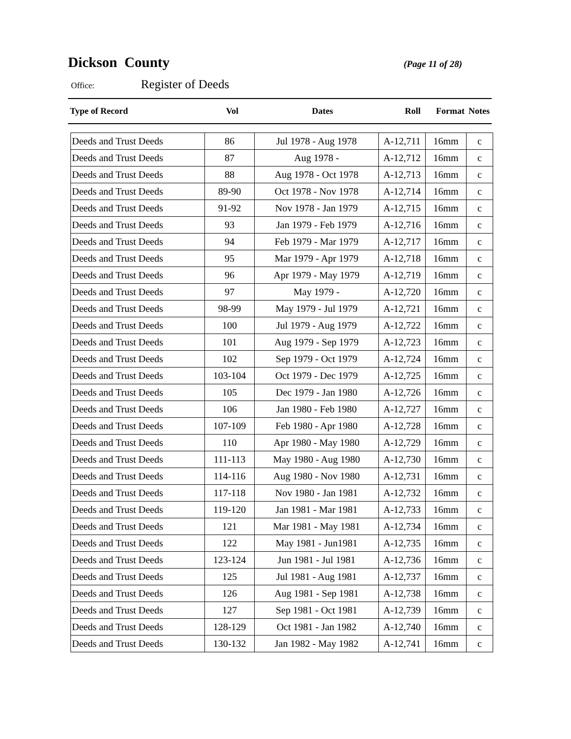Dickson County
(Page 11 of 28)
Office: Register of Deeds
| Type of Record | Vol | Dates | Roll | Format | Notes |
| --- | --- | --- | --- | --- | --- |
| Deeds and Trust Deeds | 86 | Jul 1978 - Aug 1978 | A-12,711 | 16mm | c |
| Deeds and Trust Deeds | 87 | Aug 1978 - | A-12,712 | 16mm | c |
| Deeds and Trust Deeds | 88 | Aug 1978 - Oct 1978 | A-12,713 | 16mm | c |
| Deeds and Trust Deeds | 89-90 | Oct 1978 - Nov 1978 | A-12,714 | 16mm | c |
| Deeds and Trust Deeds | 91-92 | Nov 1978 - Jan 1979 | A-12,715 | 16mm | c |
| Deeds and Trust Deeds | 93 | Jan 1979 - Feb 1979 | A-12,716 | 16mm | c |
| Deeds and Trust Deeds | 94 | Feb 1979 - Mar 1979 | A-12,717 | 16mm | c |
| Deeds and Trust Deeds | 95 | Mar 1979 - Apr 1979 | A-12,718 | 16mm | c |
| Deeds and Trust Deeds | 96 | Apr 1979 - May 1979 | A-12,719 | 16mm | c |
| Deeds and Trust Deeds | 97 | May 1979 - | A-12,720 | 16mm | c |
| Deeds and Trust Deeds | 98-99 | May 1979 - Jul 1979 | A-12,721 | 16mm | c |
| Deeds and Trust Deeds | 100 | Jul 1979 - Aug 1979 | A-12,722 | 16mm | c |
| Deeds and Trust Deeds | 101 | Aug 1979 - Sep 1979 | A-12,723 | 16mm | c |
| Deeds and Trust Deeds | 102 | Sep 1979 - Oct 1979 | A-12,724 | 16mm | c |
| Deeds and Trust Deeds | 103-104 | Oct 1979 - Dec 1979 | A-12,725 | 16mm | c |
| Deeds and Trust Deeds | 105 | Dec 1979 - Jan 1980 | A-12,726 | 16mm | c |
| Deeds and Trust Deeds | 106 | Jan 1980 - Feb 1980 | A-12,727 | 16mm | c |
| Deeds and Trust Deeds | 107-109 | Feb 1980 - Apr 1980 | A-12,728 | 16mm | c |
| Deeds and Trust Deeds | 110 | Apr 1980 - May 1980 | A-12,729 | 16mm | c |
| Deeds and Trust Deeds | 111-113 | May 1980 - Aug 1980 | A-12,730 | 16mm | c |
| Deeds and Trust Deeds | 114-116 | Aug 1980 - Nov 1980 | A-12,731 | 16mm | c |
| Deeds and Trust Deeds | 117-118 | Nov 1980 - Jan 1981 | A-12,732 | 16mm | c |
| Deeds and Trust Deeds | 119-120 | Jan 1981 - Mar 1981 | A-12,733 | 16mm | c |
| Deeds and Trust Deeds | 121 | Mar 1981 - May 1981 | A-12,734 | 16mm | c |
| Deeds and Trust Deeds | 122 | May 1981 - Jun1981 | A-12,735 | 16mm | c |
| Deeds and Trust Deeds | 123-124 | Jun 1981 - Jul 1981 | A-12,736 | 16mm | c |
| Deeds and Trust Deeds | 125 | Jul 1981 - Aug 1981 | A-12,737 | 16mm | c |
| Deeds and Trust Deeds | 126 | Aug 1981 - Sep 1981 | A-12,738 | 16mm | c |
| Deeds and Trust Deeds | 127 | Sep 1981 - Oct 1981 | A-12,739 | 16mm | c |
| Deeds and Trust Deeds | 128-129 | Oct 1981 - Jan 1982 | A-12,740 | 16mm | c |
| Deeds and Trust Deeds | 130-132 | Jan 1982 - May 1982 | A-12,741 | 16mm | c |